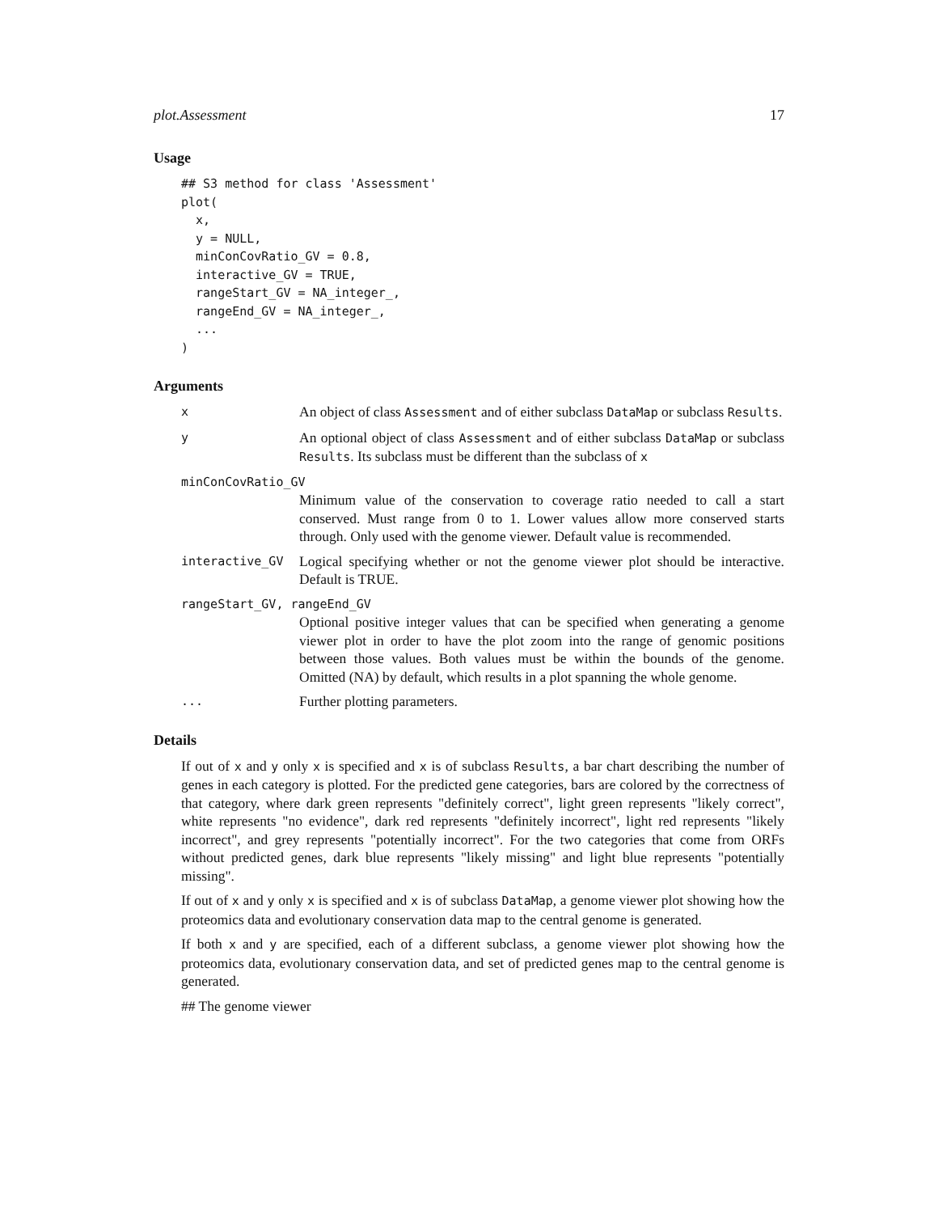plot.Assessment 17
Usage
## S3 method for class 'Assessment'
plot(
  x,
  y = NULL,
  minConCovRatio_GV = 0.8,
  interactive_GV = TRUE,
  rangeStart_GV = NA_integer_,
  rangeEnd_GV = NA_integer_,
  ...
)
Arguments
x
An object of class Assessment and of either subclass DataMap or subclass Results.
y
An optional object of class Assessment and of either subclass DataMap or subclass Results. Its subclass must be different than the subclass of x
minConCovRatio_GV
Minimum value of the conservation to coverage ratio needed to call a start conserved. Must range from 0 to 1. Lower values allow more conserved starts through. Only used with the genome viewer. Default value is recommended.
interactive_GV
Logical specifying whether or not the genome viewer plot should be interactive. Default is TRUE.
rangeStart_GV, rangeEnd_GV
Optional positive integer values that can be specified when generating a genome viewer plot in order to have the plot zoom into the range of genomic positions between those values. Both values must be within the bounds of the genome. Omitted (NA) by default, which results in a plot spanning the whole genome.
...
Further plotting parameters.
Details
If out of x and y only x is specified and x is of subclass Results, a bar chart describing the number of genes in each category is plotted. For the predicted gene categories, bars are colored by the correctness of that category, where dark green represents "definitely correct", light green represents "likely correct", white represents "no evidence", dark red represents "definitely incorrect", light red represents "likely incorrect", and grey represents "potentially incorrect". For the two categories that come from ORFs without predicted genes, dark blue represents "likely missing" and light blue represents "potentially missing".
If out of x and y only x is specified and x is of subclass DataMap, a genome viewer plot showing how the proteomics data and evolutionary conservation data map to the central genome is generated.
If both x and y are specified, each of a different subclass, a genome viewer plot showing how the proteomics data, evolutionary conservation data, and set of predicted genes map to the central genome is generated.
## The genome viewer